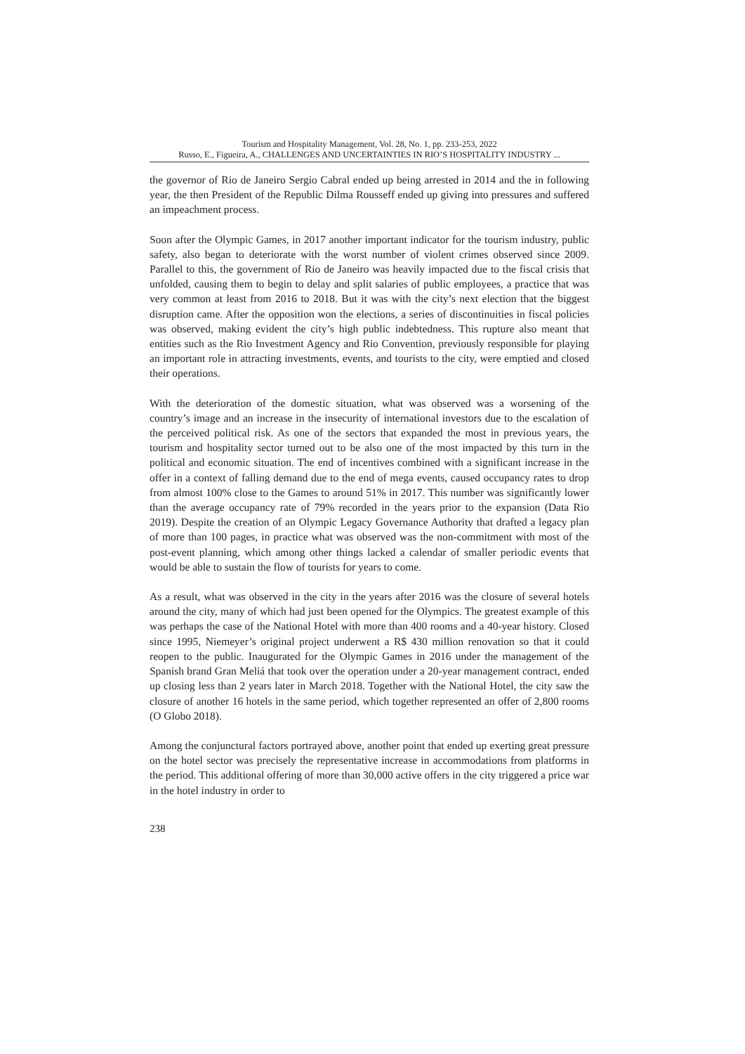Tourism and Hospitality Management, Vol. 28, No. 1, pp. 233-253, 2022
Russo, E., Figueira, A., CHALLENGES AND UNCERTAINTIES IN RIO’S HOSPITALITY INDUSTRY ...
the governor of Rio de Janeiro Sergio Cabral ended up being arrested in 2014 and the in following year, the then President of the Republic Dilma Rousseff ended up giving into pressures and suffered an impeachment process.
Soon after the Olympic Games, in 2017 another important indicator for the tourism industry, public safety, also began to deteriorate with the worst number of violent crimes observed since 2009. Parallel to this, the government of Rio de Janeiro was heavily impacted due to the fiscal crisis that unfolded, causing them to begin to delay and split salaries of public employees, a practice that was very common at least from 2016 to 2018. But it was with the city’s next election that the biggest disruption came. After the opposition won the elections, a series of discontinuities in fiscal policies was observed, making evident the city’s high public indebtedness. This rupture also meant that entities such as the Rio Investment Agency and Rio Convention, previously responsible for playing an important role in attracting investments, events, and tourists to the city, were emptied and closed their operations.
With the deterioration of the domestic situation, what was observed was a worsening of the country’s image and an increase in the insecurity of international investors due to the escalation of the perceived political risk. As one of the sectors that expanded the most in previous years, the tourism and hospitality sector turned out to be also one of the most impacted by this turn in the political and economic situation. The end of incentives combined with a significant increase in the offer in a context of falling demand due to the end of mega events, caused occupancy rates to drop from almost 100% close to the Games to around 51% in 2017. This number was significantly lower than the average occupancy rate of 79% recorded in the years prior to the expansion (Data Rio 2019). Despite the creation of an Olympic Legacy Governance Authority that drafted a legacy plan of more than 100 pages, in practice what was observed was the non-commitment with most of the post-event planning, which among other things lacked a calendar of smaller periodic events that would be able to sustain the flow of tourists for years to come.
As a result, what was observed in the city in the years after 2016 was the closure of several hotels around the city, many of which had just been opened for the Olympics. The greatest example of this was perhaps the case of the National Hotel with more than 400 rooms and a 40-year history. Closed since 1995, Niemeyer’s original project underwent a R$ 430 million renovation so that it could reopen to the public. Inaugurated for the Olympic Games in 2016 under the management of the Spanish brand Gran Meliá that took over the operation under a 20-year management contract, ended up closing less than 2 years later in March 2018. Together with the National Hotel, the city saw the closure of another 16 hotels in the same period, which together represented an offer of 2,800 rooms (O Globo 2018).
Among the conjunctural factors portrayed above, another point that ended up exerting great pressure on the hotel sector was precisely the representative increase in accommodations from platforms in the period. This additional offering of more than 30,000 active offers in the city triggered a price war in the hotel industry in order to
238